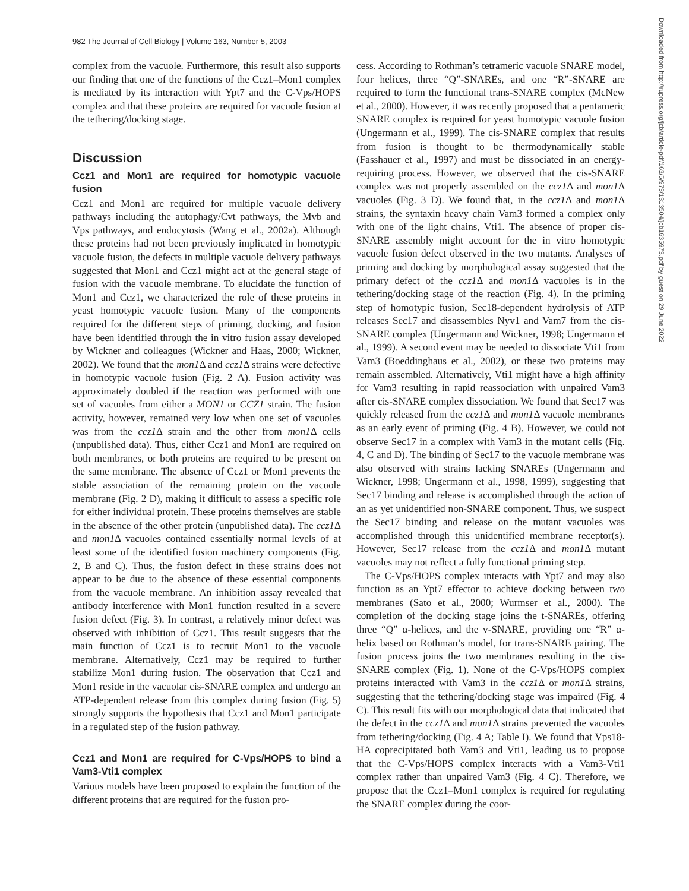982 The Journal of Cell Biology | Volume 163, Number 5, 2003
Downloaded from http://rupress.org/jcb/article-pdf/163/5/973/1313504/jcb1635973.pdf by guest on 29 June 2022
complex from the vacuole. Furthermore, this result also supports our finding that one of the functions of the Ccz1–Mon1 complex is mediated by its interaction with Ypt7 and the C-Vps/HOPS complex and that these proteins are required for vacuole fusion at the tethering/docking stage.
Discussion
Ccz1 and Mon1 are required for homotypic vacuole fusion
Ccz1 and Mon1 are required for multiple vacuole delivery pathways including the autophagy/Cvt pathways, the Mvb and Vps pathways, and endocytosis (Wang et al., 2002a). Although these proteins had not been previously implicated in homotypic vacuole fusion, the defects in multiple vacuole delivery pathways suggested that Mon1 and Ccz1 might act at the general stage of fusion with the vacuole membrane. To elucidate the function of Mon1 and Ccz1, we characterized the role of these proteins in yeast homotypic vacuole fusion. Many of the components required for the different steps of priming, docking, and fusion have been identified through the in vitro fusion assay developed by Wickner and colleagues (Wickner and Haas, 2000; Wickner, 2002). We found that the mon1 Δ and ccz1 Δ strains were defective in homotypic vacuole fusion (Fig. 2 A). Fusion activity was approximately doubled if the reaction was performed with one set of vacuoles from either a MON1 or CCZ1 strain. The fusion activity, however, remained very low when one set of vacuoles was from the ccz1 Δ strain and the other from mon1 Δ cells (unpublished data). Thus, either Ccz1 and Mon1 are required on both membranes, or both proteins are required to be present on the same membrane. The absence of Ccz1 or Mon1 prevents the stable association of the remaining protein on the vacuole membrane (Fig. 2 D), making it difficult to assess a specific role for either individual protein. These proteins themselves are stable in the absence of the other protein (unpublished data). The ccz1 Δ and mon1 Δ vacuoles contained essentially normal levels of at least some of the identified fusion machinery components (Fig. 2, B and C). Thus, the fusion defect in these strains does not appear to be due to the absence of these essential components from the vacuole membrane. An inhibition assay revealed that antibody interference with Mon1 function resulted in a severe fusion defect (Fig. 3). In contrast, a relatively minor defect was observed with inhibition of Ccz1. This result suggests that the main function of Ccz1 is to recruit Mon1 to the vacuole membrane. Alternatively, Ccz1 may be required to further stabilize Mon1 during fusion. The observation that Ccz1 and Mon1 reside in the vacuolar cis-SNARE complex and undergo an ATP-dependent release from this complex during fusion (Fig. 5) strongly supports the hypothesis that Ccz1 and Mon1 participate in a regulated step of the fusion pathway.
Ccz1 and Mon1 are required for C-Vps/HOPS to bind a Vam3-Vti1 complex
Various models have been proposed to explain the function of the different proteins that are required for the fusion pro-
cess. According to Rothman’s tetrameric vacuole SNARE model, four helices, three “Q”-SNAREs, and one “R”-SNARE are required to form the functional trans-SNARE complex (McNew et al., 2000). However, it was recently proposed that a pentameric SNARE complex is required for yeast homotypic vacuole fusion (Ungermann et al., 1999). The cis-SNARE complex that results from fusion is thought to be thermodynamically stable (Fasshauer et al., 1997) and must be dissociated in an energy-requiring process. However, we observed that the cis-SNARE complex was not properly assembled on the ccz1 Δ and mon1 Δ vacuoles (Fig. 3 D). We found that, in the ccz1 Δ and mon1 Δ strains, the syntaxin heavy chain Vam3 formed a complex only with one of the light chains, Vti1. The absence of proper cis-SNARE assembly might account for the in vitro homotypic vacuole fusion defect observed in the two mutants. Analyses of priming and docking by morphological assay suggested that the primary defect of the ccz1 Δ and mon1 Δ vacuoles is in the tethering/docking stage of the reaction (Fig. 4). In the priming step of homotypic fusion, Sec18-dependent hydrolysis of ATP releases Sec17 and disassembles Nyv1 and Vam7 from the cis-SNARE complex (Ungermann and Wickner, 1998; Ungermann et al., 1999). A second event may be needed to dissociate Vti1 from Vam3 (Boeddinghaus et al., 2002), or these two proteins may remain assembled. Alternatively, Vti1 might have a high affinity for Vam3 resulting in rapid reassociation with unpaired Vam3 after cis-SNARE complex dissociation. We found that Sec17 was quickly released from the ccz1 Δ and mon1 Δ vacuole membranes as an early event of priming (Fig. 4 B). However, we could not observe Sec17 in a complex with Vam3 in the mutant cells (Fig. 4, C and D). The binding of Sec17 to the vacuole membrane was also observed with strains lacking SNAREs (Ungermann and Wickner, 1998; Ungermann et al., 1998, 1999), suggesting that Sec17 binding and release is accomplished through the action of an as yet unidentified non-SNARE component. Thus, we suspect the Sec17 binding and release on the mutant vacuoles was accomplished through this unidentified membrane receptor(s). However, Sec17 release from the ccz1 Δ and mon1 Δ mutant vacuoles may not reflect a fully functional priming step.
The C-Vps/HOPS complex interacts with Ypt7 and may also function as an Ypt7 effector to achieve docking between two membranes (Sato et al., 2000; Wurmser et al., 2000). The completion of the docking stage joins the t-SNAREs, offering three “Q” α-helices, and the v-SNARE, providing one “R” α-helix based on Rothman’s model, for trans-SNARE pairing. The fusion process joins the two membranes resulting in the cis-SNARE complex (Fig. 1). None of the C-Vps/HOPS complex proteins interacted with Vam3 in the ccz1 Δ or mon1 Δ strains, suggesting that the tethering/docking stage was impaired (Fig. 4 C). This result fits with our morphological data that indicated that the defect in the ccz1 Δ and mon1 Δ strains prevented the vacuoles from tethering/docking (Fig. 4 A; Table I). We found that Vps18-HA coprecipitated both Vam3 and Vti1, leading us to propose that the C-Vps/HOPS complex interacts with a Vam3-Vti1 complex rather than unpaired Vam3 (Fig. 4 C). Therefore, we propose that the Ccz1–Mon1 complex is required for regulating the SNARE complex during the coor-